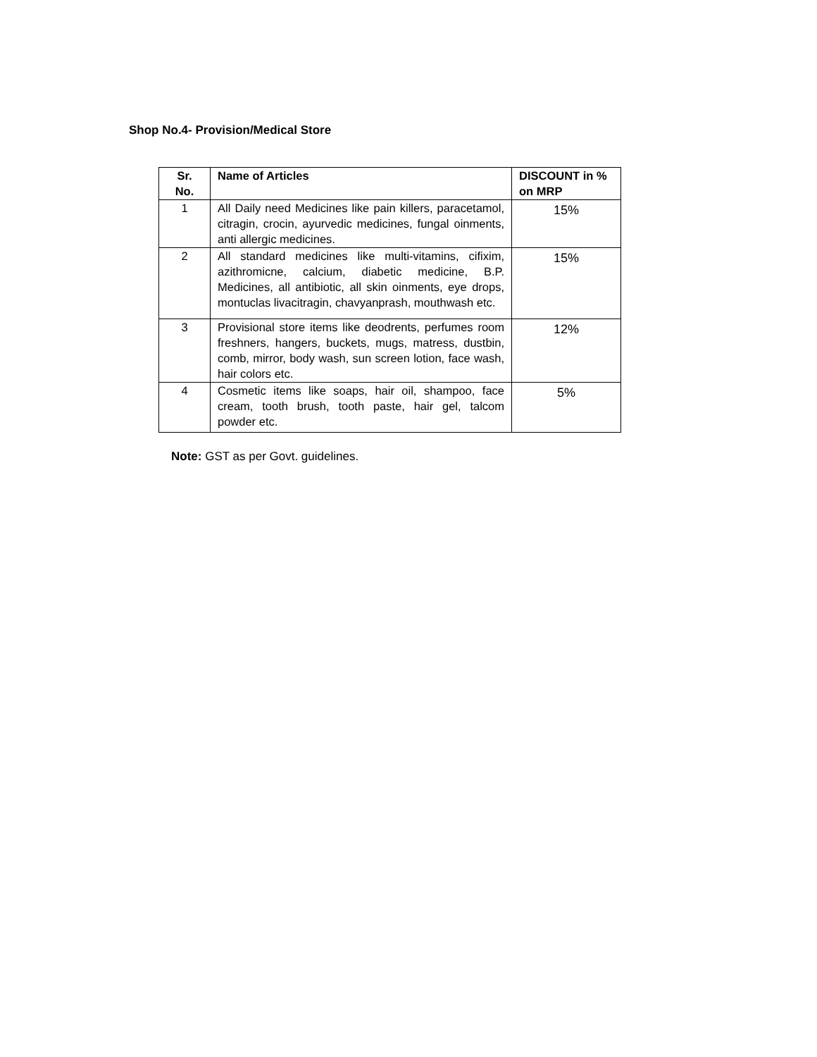Shop No.4- Provision/Medical Store
| Sr. No. | Name of Articles | DISCOUNT in % on MRP |
| --- | --- | --- |
| 1 | All Daily need Medicines like pain killers, paracetamol, citragin, crocin, ayurvedic medicines, fungal oinments, anti allergic medicines. | 15% |
| 2 | All standard medicines like multi-vitamins, cifixim, azithromicne, calcium, diabetic medicine, B.P. Medicines, all antibiotic, all skin oinments, eye drops, montuclas livacitragin, chavyanprash, mouthwash etc. | 15% |
| 3 | Provisional store items like deodrents, perfumes room freshners, hangers, buckets, mugs, matress, dustbin, comb, mirror, body wash, sun screen lotion, face wash, hair colors etc. | 12% |
| 4 | Cosmetic items like soaps, hair oil, shampoo, face cream, tooth brush, tooth paste, hair gel, talcom powder etc. | 5% |
Note: GST as per Govt. guidelines.